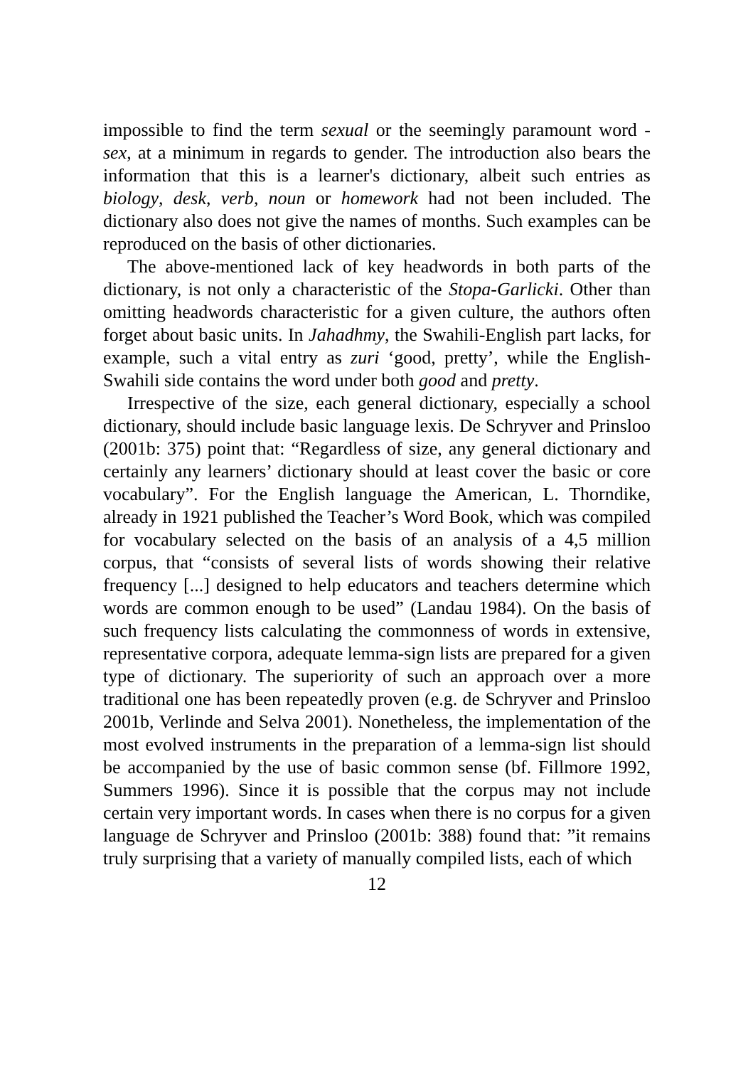impossible to find the term sexual or the seemingly paramount word - sex, at a minimum in regards to gender. The introduction also bears the information that this is a learner's dictionary, albeit such entries as biology, desk, verb, noun or homework had not been included. The dictionary also does not give the names of months. Such examples can be reproduced on the basis of other dictionaries.
The above-mentioned lack of key headwords in both parts of the dictionary, is not only a characteristic of the Stopa-Garlicki. Other than omitting headwords characteristic for a given culture, the authors often forget about basic units. In Jahadhmy, the Swahili-English part lacks, for example, such a vital entry as zuri ‘good, pretty’, while the English-Swahili side contains the word under both good and pretty.
Irrespective of the size, each general dictionary, especially a school dictionary, should include basic language lexis. De Schryver and Prinsloo (2001b: 375) point that: “Regardless of size, any general dictionary and certainly any learners’ dictionary should at least cover the basic or core vocabulary”. For the English language the American, L. Thorndike, already in 1921 published the Teacher’s Word Book, which was compiled for vocabulary selected on the basis of an analysis of a 4,5 million corpus, that “consists of several lists of words showing their relative frequency [...] designed to help educators and teachers determine which words are common enough to be used” (Landau 1984). On the basis of such frequency lists calculating the commonness of words in extensive, representative corpora, adequate lemma-sign lists are prepared for a given type of dictionary. The superiority of such an approach over a more traditional one has been repeatedly proven (e.g. de Schryver and Prinsloo 2001b, Verlinde and Selva 2001). Nonetheless, the implementation of the most evolved instruments in the preparation of a lemma-sign list should be accompanied by the use of basic common sense (bf. Fillmore 1992, Summers 1996). Since it is possible that the corpus may not include certain very important words. In cases when there is no corpus for a given language de Schryver and Prinsloo (2001b: 388) found that: ”it remains truly surprising that a variety of manually compiled lists, each of which
12